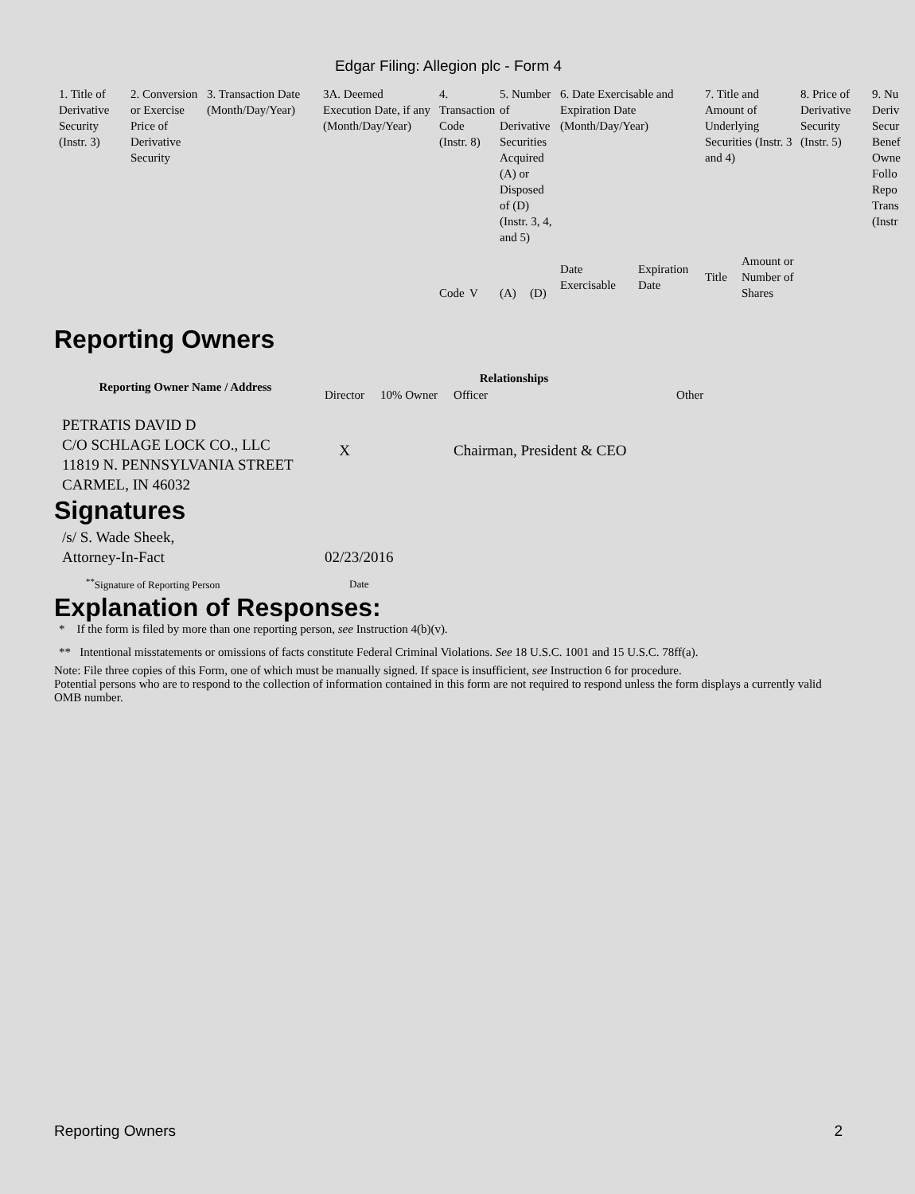Edgar Filing: Allegion plc - Form 4
| 1. Title of Derivative Security (Instr. 3) | 2. Conversion or Exercise Price of Derivative Security | 3. Transaction Date (Month/Day/Year) | 3A. Deemed Execution Date, if any (Month/Day/Year) | 4. Transaction Code (Instr. 8) | | 5. Number of Derivative Securities Acquired (A) or Disposed of (D) (Instr. 3, 4, and 5) | | 6. Date Exercisable and Expiration Date (Month/Day/Year) | | 7. Title and Amount of Underlying Securities (Instr. 3 and 4) | | 8. Price of Derivative Security (Instr. 5) | 9. Nu Deriv Secur Benef Owne Follo Repo Trans (Instr |
| | | | | Code | V | (A) | (D) | Date Exercisable | Expiration Date | Title | Amount or Number of Shares | | |
Reporting Owners
| Reporting Owner Name / Address | Relationships | | | |
| --- | --- | --- | --- | --- |
| | Director | 10% Owner | Officer | Other |
| PETRATIS DAVID D C/O SCHLAGE LOCK CO., LLC 11819 N. PENNSYLVANIA STREET CARMEL, IN 46032 | X | | Chairman, President & CEO | |
Signatures
| /s/ S. Wade Sheek, Attorney-In-Fact | 02/23/2016 |
| <sup>**</sup> Signature of Reporting Person | Date |
Explanation of Responses:
* If the form is filed by more than one reporting person, see Instruction 4(b)(v).
** Intentional misstatements or omissions of facts constitute Federal Criminal Violations. See 18 U.S.C. 1001 and 15 U.S.C. 78ff(a).
Note: File three copies of this Form, one of which must be manually signed. If space is insufficient, see Instruction 6 for procedure.
Potential persons who are to respond to the collection of information contained in this form are not required to respond unless the form displays a currently valid OMB number.
Reporting Owners 2